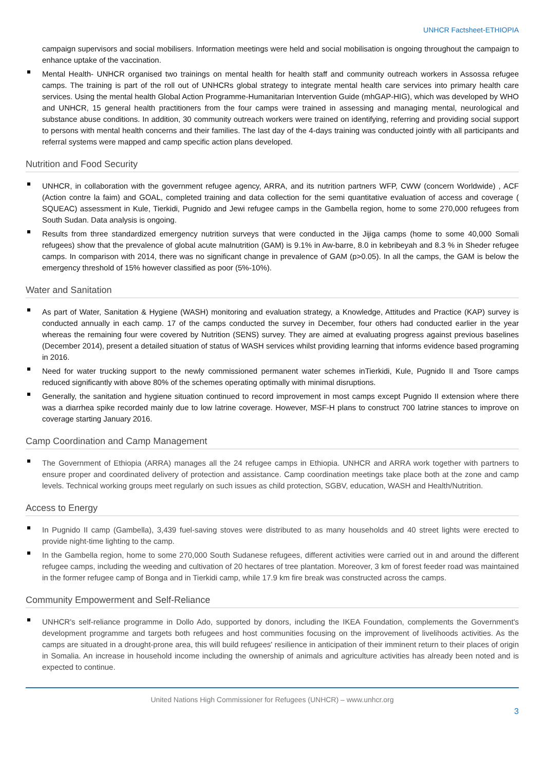UNHCR Factsheet-ETHIOPIA
campaign supervisors and social mobilisers. Information meetings were held and social mobilisation is ongoing throughout the campaign to enhance uptake of the vaccination.
Mental Health- UNHCR organised two trainings on mental health for health staff and community outreach workers in Assossa refugee camps. The training is part of the roll out of UNHCRs global strategy to integrate mental health care services into primary health care services. Using the mental health Global Action Programme-Humanitarian Intervention Guide (mhGAP-HIG), which was developed by WHO and UNHCR, 15 general health practitioners from the four camps were trained in assessing and managing mental, neurological and substance abuse conditions. In addition, 30 community outreach workers were trained on identifying, referring and providing social support to persons with mental health concerns and their families. The last day of the 4-days training was conducted jointly with all participants and referral systems were mapped and camp specific action plans developed.
Nutrition and Food Security
UNHCR, in collaboration with the government refugee agency, ARRA, and its nutrition partners WFP, CWW (concern Worldwide) , ACF (Action contre la faim) and GOAL, completed training and data collection for the semi quantitative evaluation of access and coverage ( SQUEAC) assessment in Kule, Tierkidi, Pugnido and Jewi refugee camps in the Gambella region, home to some 270,000 refugees from South Sudan. Data analysis is ongoing.
Results from three standardized emergency nutrition surveys that were conducted in the Jijiga camps (home to some 40,000 Somali refugees) show that the prevalence of global acute malnutrition (GAM) is 9.1% in Aw-barre, 8.0 in kebribeyah and 8.3 % in Sheder refugee camps. In comparison with 2014, there was no significant change in prevalence of GAM (p>0.05). In all the camps, the GAM is below the emergency threshold of 15% however classified as poor (5%-10%).
Water and Sanitation
As part of Water, Sanitation & Hygiene (WASH) monitoring and evaluation strategy, a Knowledge, Attitudes and Practice (KAP) survey is conducted annually in each camp. 17 of the camps conducted the survey in December, four others had conducted earlier in the year whereas the remaining four were covered by Nutrition (SENS) survey. They are aimed at evaluating progress against previous baselines (December 2014), present a detailed situation of status of WASH services whilst providing learning that informs evidence based programing in 2016.
Need for water trucking support to the newly commissioned permanent water schemes inTierkidi, Kule, Pugnido II and Tsore camps reduced significantly with above 80% of the schemes operating optimally with minimal disruptions.
Generally, the sanitation and hygiene situation continued to record improvement in most camps except Pugnido II extension where there was a diarrhea spike recorded mainly due to low latrine coverage. However, MSF-H plans to construct 700 latrine stances to improve on coverage starting January 2016.
Camp Coordination and Camp Management
The Government of Ethiopia (ARRA) manages all the 24 refugee camps in Ethiopia. UNHCR and ARRA work together with partners to ensure proper and coordinated delivery of protection and assistance. Camp coordination meetings take place both at the zone and camp levels. Technical working groups meet regularly on such issues as child protection, SGBV, education, WASH and Health/Nutrition.
Access to Energy
In Pugnido II camp (Gambella), 3,439 fuel-saving stoves were distributed to as many households and 40 street lights were erected to provide night-time lighting to the camp.
In the Gambella region, home to some 270,000 South Sudanese refugees, different activities were carried out in and around the different refugee camps, including the weeding and cultivation of 20 hectares of tree plantation. Moreover, 3 km of forest feeder road was maintained in the former refugee camp of Bonga and in Tierkidi camp, while 17.9 km fire break was constructed across the camps.
Community Empowerment and Self-Reliance
UNHCR's self-reliance programme in Dollo Ado, supported by donors, including the IKEA Foundation, complements the Government's development programme and targets both refugees and host communities focusing on the improvement of livelihoods activities. As the camps are situated in a drought-prone area, this will build refugees' resilience in anticipation of their imminent return to their places of origin in Somalia. An increase in household income including the ownership of animals and agriculture activities has already been noted and is expected to continue.
United Nations High Commissioner for Refugees (UNHCR) – www.unhcr.org
3